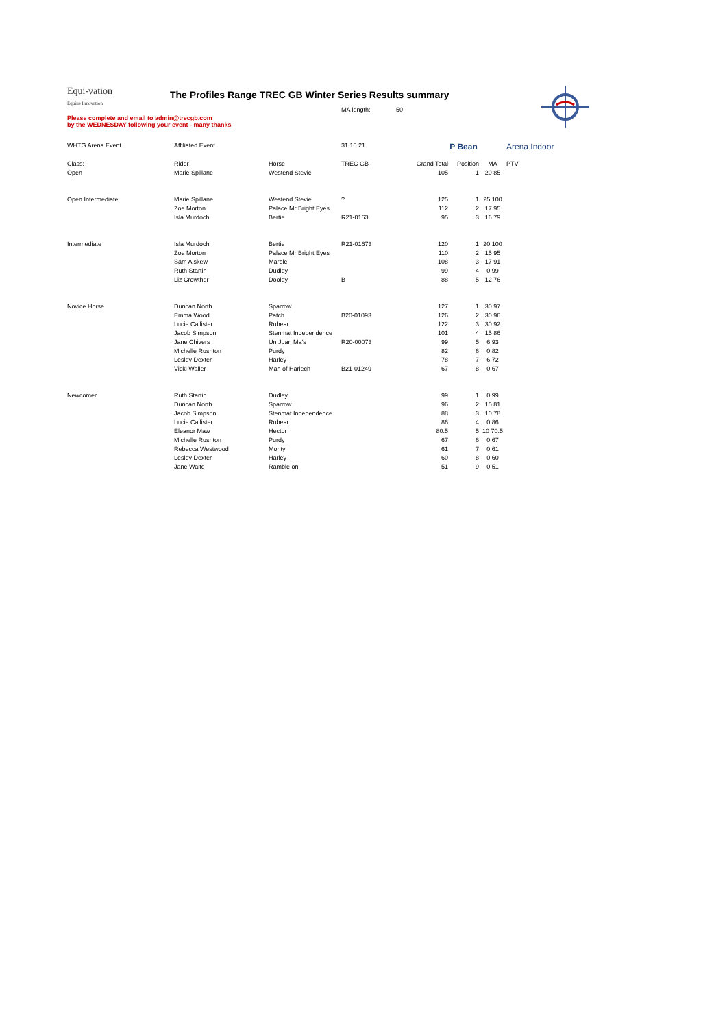Equi-vation
Equine Innovation
The Profiles Range TREC GB Winter Series Results summary
MA length: 50
Please complete and email to admin@trecgb.com
by the WEDNESDAY following your event - many thanks
| WHTG Arena Event | Affiliated Event | | 31.10.21 | | P Bean | | Arena Indoor | |
| Class: | Rider | Horse | TREC GB | Grand Total | Position | MA | PTV | |
| Open | Marie Spillane | Westend Stevie | | 105 | 1 | 20 85 | | |
| Open Intermediate | Marie Spillane | Westend Stevie | ? | 125 | 1 | 25 100 | | |
| | Zoe Morton | Palace Mr Bright Eyes | | 112 | 2 | 17 95 | | |
| | Isla Murdoch | Bertie | R21-0163 | 95 | 3 | 16 79 | | |
| Intermediate | Isla Murdoch | Bertie | R21-01673 | 120 | 1 | 20 100 | | |
| | Zoe Morton | Palace Mr Bright Eyes | | 110 | 2 | 15 95 | | |
| | Sam Aiskew | Marble | | 108 | 3 | 17 91 | | |
| | Ruth Startin | Dudley | | 99 | 4 | 0 99 | | |
| | Liz Crowther | Dooley | B | 88 | 5 | 12 76 | | |
| Novice Horse | Duncan North | Sparrow | | 127 | 1 | 30 97 | | |
| | Emma Wood | Patch | B20-01093 | 126 | 2 | 30 96 | | |
| | Lucie Callister | Rubear | | 122 | 3 | 30 92 | | |
| | Jacob Simpson | Stenmat Independence | | 101 | 4 | 15 86 | | |
| | Jane Chivers | Un Juan Ma's | R20-00073 | 99 | 5 | 6 93 | | |
| | Michelle Rushton | Purdy | | 82 | 6 | 0 82 | | |
| | Lesley Dexter | Harley | | 78 | 7 | 6 72 | | |
| | Vicki Waller | Man of Harlech | B21-01249 | 67 | 8 | 0 67 | | |
| Newcomer | Ruth Startin | Dudley | | 99 | 1 | 0 99 | | |
| | Duncan North | Sparrow | | 96 | 2 | 15 81 | | |
| | Jacob Simpson | Stenmat Independence | | 88 | 3 | 10 78 | | |
| | Lucie Callister | Rubear | | 86 | 4 | 0 86 | | |
| | Eleanor Maw | Hector | | 80.5 | 5 | 10 70.5 | | |
| | Michelle Rushton | Purdy | | 67 | 6 | 0 67 | | |
| | Rebecca Westwood | Monty | | 61 | 7 | 0 61 | | |
| | Lesley Dexter | Harley | | 60 | 8 | 0 60 | | |
| | Jane Waite | Ramble on | | 51 | 9 | 0 51 | | |